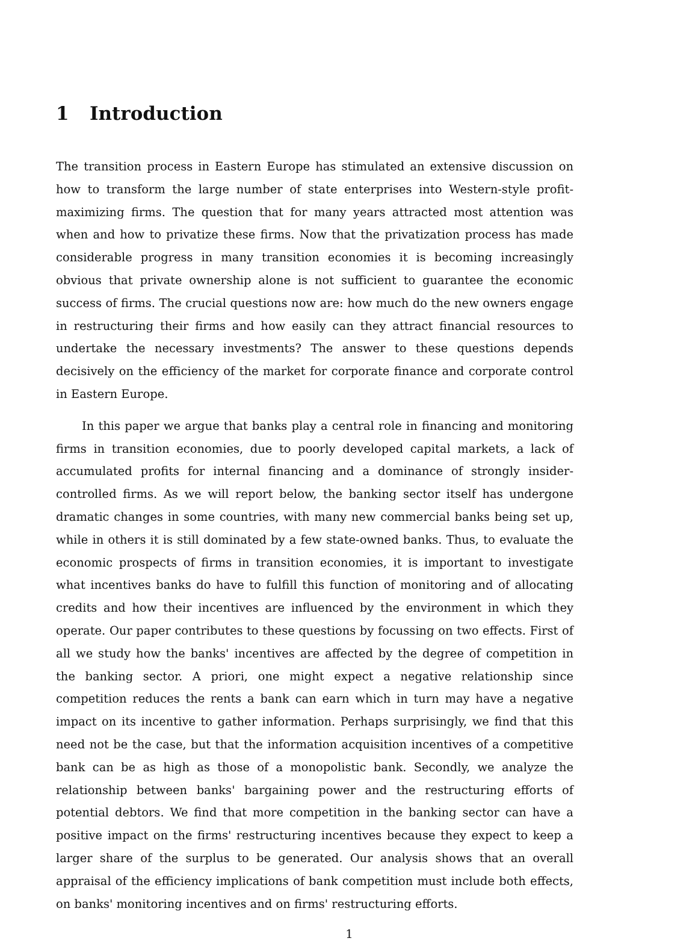1 Introduction
The transition process in Eastern Europe has stimulated an extensive discussion on how to transform the large number of state enterprises into Western-style profit-maximizing firms. The question that for many years attracted most attention was when and how to privatize these firms. Now that the privatization process has made considerable progress in many transition economies it is becoming increasingly obvious that private ownership alone is not sufficient to guarantee the economic success of firms. The crucial questions now are: how much do the new owners engage in restructuring their firms and how easily can they attract financial resources to undertake the necessary investments? The answer to these questions depends decisively on the efficiency of the market for corporate finance and corporate control in Eastern Europe.
In this paper we argue that banks play a central role in financing and monitoring firms in transition economies, due to poorly developed capital markets, a lack of accumulated profits for internal financing and a dominance of strongly insider-controlled firms. As we will report below, the banking sector itself has undergone dramatic changes in some countries, with many new commercial banks being set up, while in others it is still dominated by a few state-owned banks. Thus, to evaluate the economic prospects of firms in transition economies, it is important to investigate what incentives banks do have to fulfill this function of monitoring and of allocating credits and how their incentives are influenced by the environment in which they operate. Our paper contributes to these questions by focussing on two effects. First of all we study how the banks' incentives are affected by the degree of competition in the banking sector. A priori, one might expect a negative relationship since competition reduces the rents a bank can earn which in turn may have a negative impact on its incentive to gather information. Perhaps surprisingly, we find that this need not be the case, but that the information acquisition incentives of a competitive bank can be as high as those of a monopolistic bank. Secondly, we analyze the relationship between banks' bargaining power and the restructuring efforts of potential debtors. We find that more competition in the banking sector can have a positive impact on the firms' restructuring incentives because they expect to keep a larger share of the surplus to be generated. Our analysis shows that an overall appraisal of the efficiency implications of bank competition must include both effects, on banks' monitoring incentives and on firms' restructuring efforts.
1